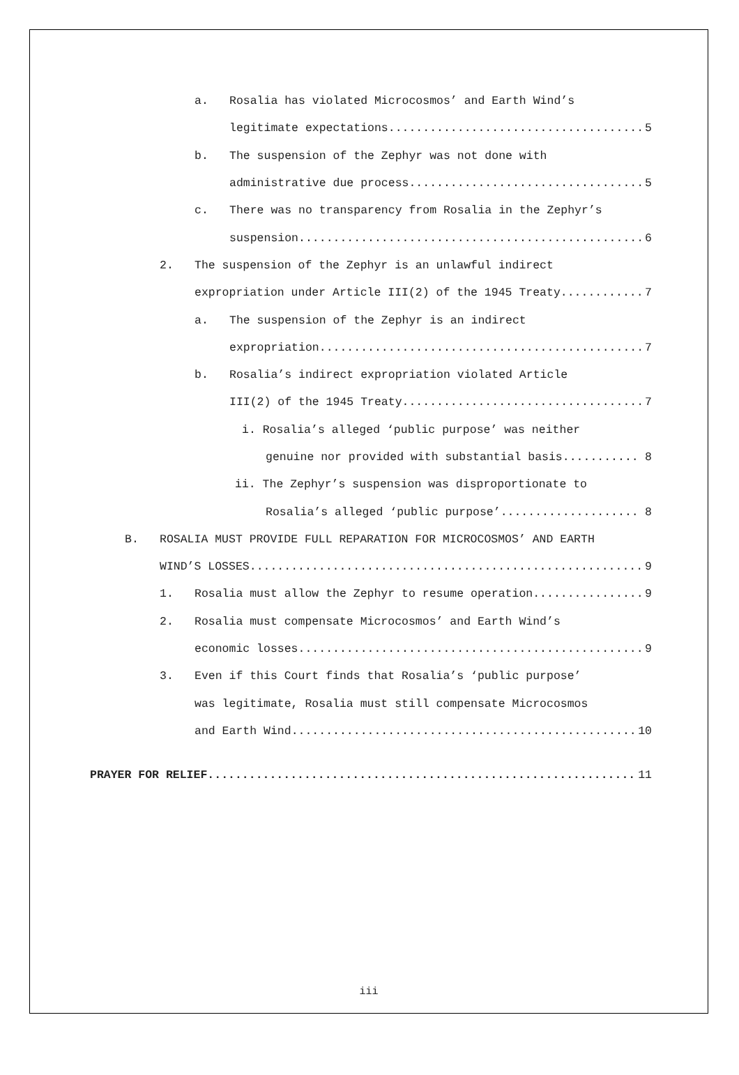a. Rosalia has violated Microcosmos’ and Earth Wind’s
legitimate expectations 5
b. The suspension of the Zephyr was not done with
administrative due process 5
c. There was no transparency from Rosalia in the Zephyr’s
suspension 6
2. The suspension of the Zephyr is an unlawful indirect
expropriation under Article III(2) of the 1945 Treaty 7
a. The suspension of the Zephyr is an indirect
expropriation 7
b. Rosalia’s indirect expropriation violated Article
III(2) of the 1945 Treaty 7
i. Rosalia’s alleged ‘public purpose’ was neither
genuine nor provided with substantial basis 8
ii. The Zephyr’s suspension was disproportionate to
Rosalia’s alleged ‘public purpose’ 8
B. ROSALIA MUST PROVIDE FULL REPARATION FOR MICROCOSMOS’ AND EARTH
WIND’S LOSSES 9
1. Rosalia must allow the Zephyr to resume operation 9
2. Rosalia must compensate Microcosmos’ and Earth Wind’s
economic losses 9
3. Even if this Court finds that Rosalia’s ‘public purpose’
was legitimate, Rosalia must still compensate Microcosmos
and Earth Wind 10
PRAYER FOR RELIEF 11
iii